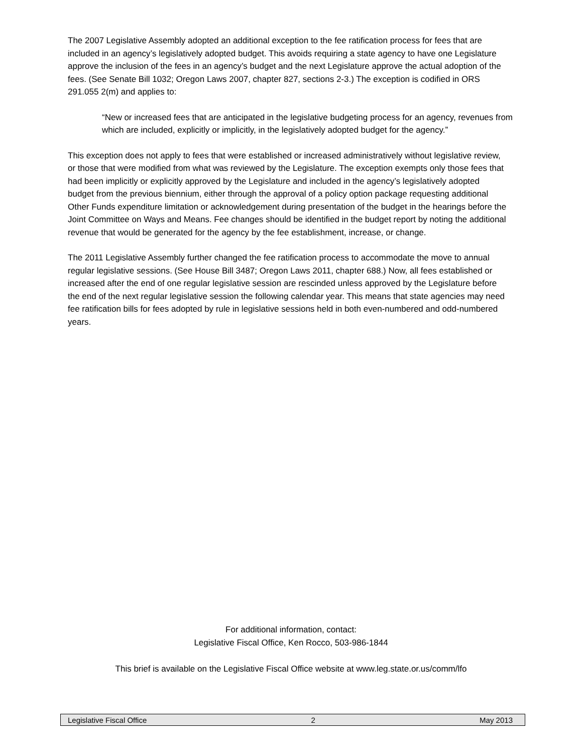The 2007 Legislative Assembly adopted an additional exception to the fee ratification process for fees that are included in an agency’s legislatively adopted budget. This avoids requiring a state agency to have one Legislature approve the inclusion of the fees in an agency’s budget and the next Legislature approve the actual adoption of the fees. (See Senate Bill 1032; Oregon Laws 2007, chapter 827, sections 2-3.) The exception is codified in ORS 291.055 2(m) and applies to:
“New or increased fees that are anticipated in the legislative budgeting process for an agency, revenues from which are included, explicitly or implicitly, in the legislatively adopted budget for the agency.”
This exception does not apply to fees that were established or increased administratively without legislative review, or those that were modified from what was reviewed by the Legislature. The exception exempts only those fees that had been implicitly or explicitly approved by the Legislature and included in the agency’s legislatively adopted budget from the previous biennium, either through the approval of a policy option package requesting additional Other Funds expenditure limitation or acknowledgement during presentation of the budget in the hearings before the Joint Committee on Ways and Means. Fee changes should be identified in the budget report by noting the additional revenue that would be generated for the agency by the fee establishment, increase, or change.
The 2011 Legislative Assembly further changed the fee ratification process to accommodate the move to annual regular legislative sessions. (See House Bill 3487; Oregon Laws 2011, chapter 688.) Now, all fees established or increased after the end of one regular legislative session are rescinded unless approved by the Legislature before the end of the next regular legislative session the following calendar year. This means that state agencies may need fee ratification bills for fees adopted by rule in legislative sessions held in both even-numbered and odd-numbered years.
For additional information, contact:
Legislative Fiscal Office, Ken Rocco, 503-986-1844
This brief is available on the Legislative Fiscal Office website at www.leg.state.or.us/comm/lfo
Legislative Fiscal Office 2 May 2013